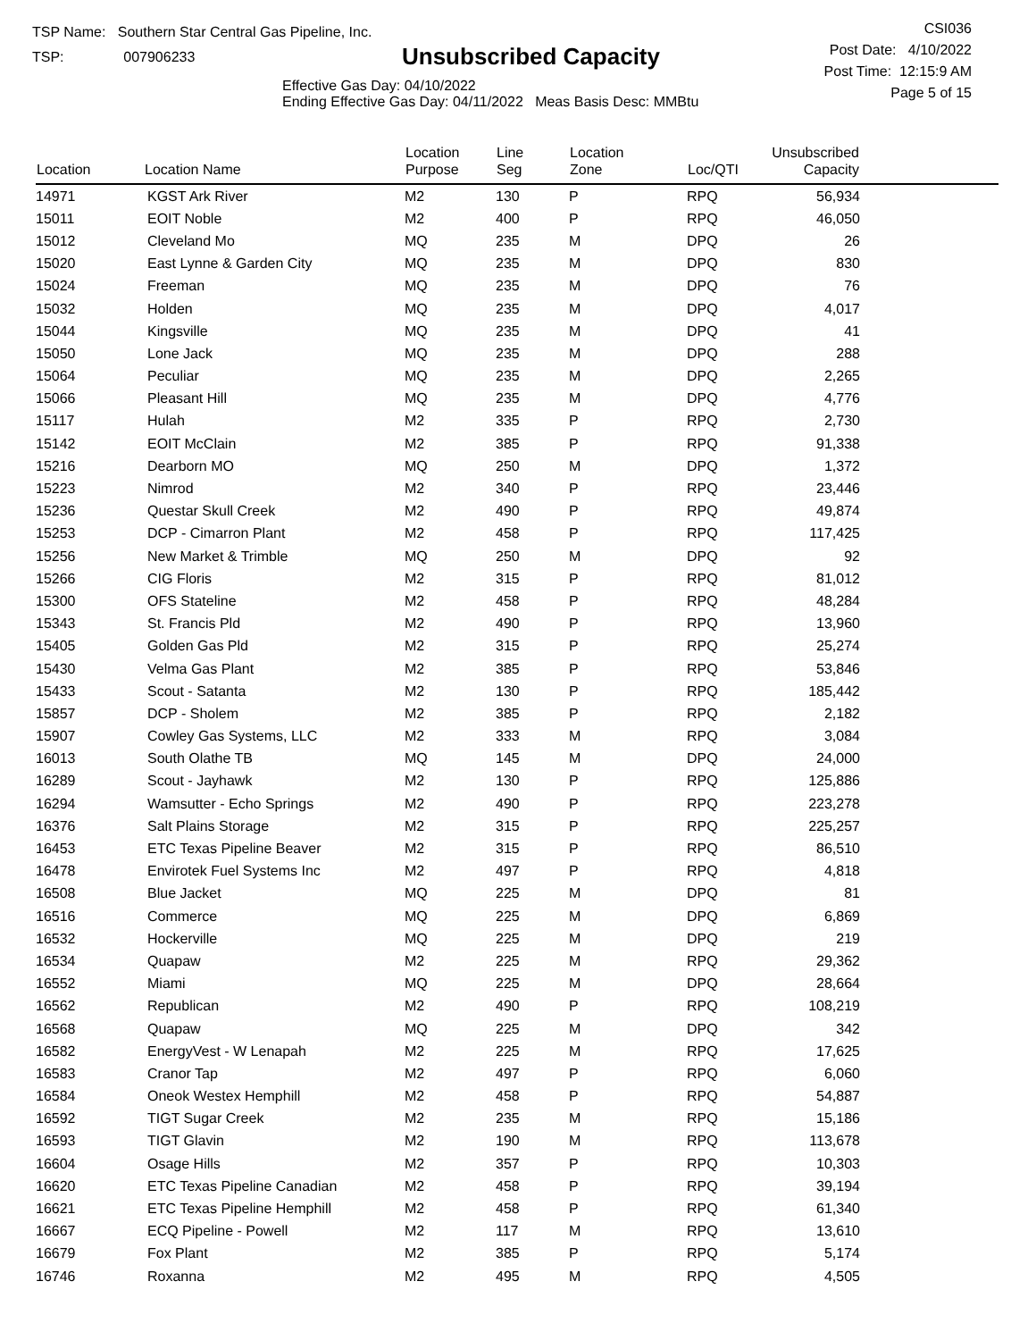TSP Name: Southern Star Central Gas Pipeline, Inc.
TSP: 007906233
Unsubscribed Capacity
Effective Gas Day: 04/10/2022
Ending Effective Gas Day: 04/11/2022 Meas Basis Desc: MMBtu
CSI036
Post Date: 4/10/2022
Post Time: 12:15:9 AM
Page 5 of 15
| Location | Location Name | Location Purpose | Line Seg | Location Zone | Loc/QTI | Unsubscribed Capacity | |
| --- | --- | --- | --- | --- | --- | --- | --- |
| 14971 | KGST Ark River | M2 | 130 | P | RPQ | 56,934 | |
| 15011 | EOIT Noble | M2 | 400 | P | RPQ | 46,050 | |
| 15012 | Cleveland Mo | MQ | 235 | M | DPQ | 26 | |
| 15020 | East Lynne & Garden City | MQ | 235 | M | DPQ | 830 | |
| 15024 | Freeman | MQ | 235 | M | DPQ | 76 | |
| 15032 | Holden | MQ | 235 | M | DPQ | 4,017 | |
| 15044 | Kingsville | MQ | 235 | M | DPQ | 41 | |
| 15050 | Lone Jack | MQ | 235 | M | DPQ | 288 | |
| 15064 | Peculiar | MQ | 235 | M | DPQ | 2,265 | |
| 15066 | Pleasant Hill | MQ | 235 | M | DPQ | 4,776 | |
| 15117 | Hulah | M2 | 335 | P | RPQ | 2,730 | |
| 15142 | EOIT McClain | M2 | 385 | P | RPQ | 91,338 | |
| 15216 | Dearborn MO | MQ | 250 | M | DPQ | 1,372 | |
| 15223 | Nimrod | M2 | 340 | P | RPQ | 23,446 | |
| 15236 | Questar Skull Creek | M2 | 490 | P | RPQ | 49,874 | |
| 15253 | DCP - Cimarron Plant | M2 | 458 | P | RPQ | 117,425 | |
| 15256 | New Market & Trimble | MQ | 250 | M | DPQ | 92 | |
| 15266 | CIG Floris | M2 | 315 | P | RPQ | 81,012 | |
| 15300 | OFS Stateline | M2 | 458 | P | RPQ | 48,284 | |
| 15343 | St. Francis Pld | M2 | 490 | P | RPQ | 13,960 | |
| 15405 | Golden Gas Pld | M2 | 315 | P | RPQ | 25,274 | |
| 15430 | Velma Gas Plant | M2 | 385 | P | RPQ | 53,846 | |
| 15433 | Scout - Satanta | M2 | 130 | P | RPQ | 185,442 | |
| 15857 | DCP - Sholem | M2 | 385 | P | RPQ | 2,182 | |
| 15907 | Cowley Gas Systems, LLC | M2 | 333 | M | RPQ | 3,084 | |
| 16013 | South Olathe TB | MQ | 145 | M | DPQ | 24,000 | |
| 16289 | Scout - Jayhawk | M2 | 130 | P | RPQ | 125,886 | |
| 16294 | Wamsutter - Echo Springs | M2 | 490 | P | RPQ | 223,278 | |
| 16376 | Salt Plains Storage | M2 | 315 | P | RPQ | 225,257 | |
| 16453 | ETC Texas Pipeline Beaver | M2 | 315 | P | RPQ | 86,510 | |
| 16478 | Envirotek Fuel Systems Inc | M2 | 497 | P | RPQ | 4,818 | |
| 16508 | Blue Jacket | MQ | 225 | M | DPQ | 81 | |
| 16516 | Commerce | MQ | 225 | M | DPQ | 6,869 | |
| 16532 | Hockerville | MQ | 225 | M | DPQ | 219 | |
| 16534 | Quapaw | M2 | 225 | M | RPQ | 29,362 | |
| 16552 | Miami | MQ | 225 | M | DPQ | 28,664 | |
| 16562 | Republican | M2 | 490 | P | RPQ | 108,219 | |
| 16568 | Quapaw | MQ | 225 | M | DPQ | 342 | |
| 16582 | EnergyVest - W Lenapah | M2 | 225 | M | RPQ | 17,625 | |
| 16583 | Cranor Tap | M2 | 497 | P | RPQ | 6,060 | |
| 16584 | Oneok Westex Hemphill | M2 | 458 | P | RPQ | 54,887 | |
| 16592 | TIGT Sugar Creek | M2 | 235 | M | RPQ | 15,186 | |
| 16593 | TIGT Glavin | M2 | 190 | M | RPQ | 113,678 | |
| 16604 | Osage Hills | M2 | 357 | P | RPQ | 10,303 | |
| 16620 | ETC Texas Pipeline Canadian | M2 | 458 | P | RPQ | 39,194 | |
| 16621 | ETC Texas Pipeline Hemphill | M2 | 458 | P | RPQ | 61,340 | |
| 16667 | ECQ Pipeline - Powell | M2 | 117 | M | RPQ | 13,610 | |
| 16679 | Fox Plant | M2 | 385 | P | RPQ | 5,174 | |
| 16746 | Roxanna | M2 | 495 | M | RPQ | 4,505 | |